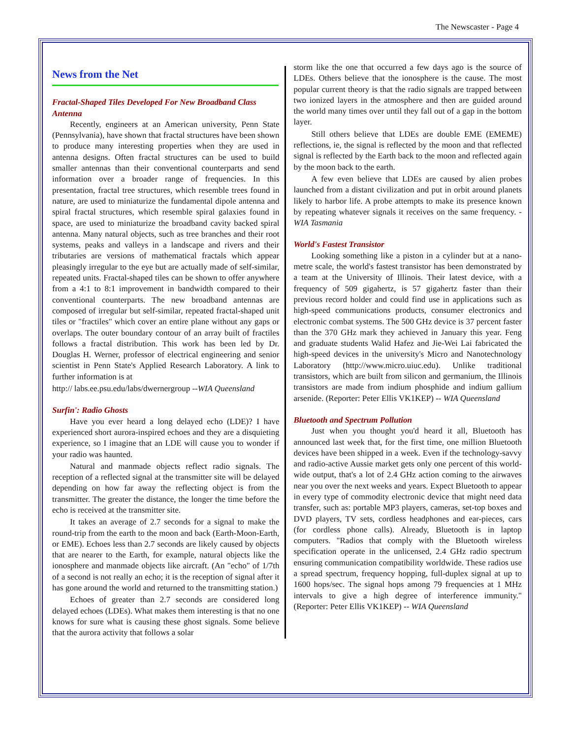The Newscaster - Page 4
News from the Net
Fractal-Shaped Tiles Developed For New Broadband Class Antenna
Recently, engineers at an American university, Penn State (Pennsylvania), have shown that fractal structures have been shown to produce many interesting properties when they are used in antenna designs. Often fractal structures can be used to build smaller antennas than their conventional counterparts and send information over a broader range of frequencies. In this presentation, fractal tree structures, which resemble trees found in nature, are used to miniaturize the fundamental dipole antenna and spiral fractal structures, which resemble spiral galaxies found in space, are used to miniaturize the broadband cavity backed spiral antenna. Many natural objects, such as tree branches and their root systems, peaks and valleys in a landscape and rivers and their tributaries are versions of mathematical fractals which appear pleasingly irregular to the eye but are actually made of self-similar, repeated units. Fractal-shaped tiles can be shown to offer anywhere from a 4:1 to 8:1 improvement in bandwidth compared to their conventional counterparts. The new broadband antennas are composed of irregular but self-similar, repeated fractal-shaped unit tiles or "fractiles" which cover an entire plane without any gaps or overlaps. The outer boundary contour of an array built of fractiles follows a fractal distribution. This work has been led by Dr. Douglas H. Werner, professor of electrical engineering and senior scientist in Penn State's Applied Research Laboratory. A link to further information is at
http:// labs.ee.psu.edu/labs/dwernergroup --WIA Queensland
Surfin': Radio Ghosts
Have you ever heard a long delayed echo (LDE)? I have experienced short aurora-inspired echoes and they are a disquieting experience, so I imagine that an LDE will cause you to wonder if your radio was haunted.
Natural and manmade objects reflect radio signals. The reception of a reflected signal at the transmitter site will be delayed depending on how far away the reflecting object is from the transmitter. The greater the distance, the longer the time before the echo is received at the transmitter site.
It takes an average of 2.7 seconds for a signal to make the round-trip from the earth to the moon and back (Earth-Moon-Earth, or EME). Echoes less than 2.7 seconds are likely caused by objects that are nearer to the Earth, for example, natural objects like the ionosphere and manmade objects like aircraft. (An "echo" of 1/7th of a second is not really an echo; it is the reception of signal after it has gone around the world and returned to the transmitting station.)
Echoes of greater than 2.7 seconds are considered long delayed echoes (LDEs). What makes them interesting is that no one knows for sure what is causing these ghost signals. Some believe that the aurora activity that follows a solar
storm like the one that occurred a few days ago is the source of LDEs. Others believe that the ionosphere is the cause. The most popular current theory is that the radio signals are trapped between two ionized layers in the atmosphere and then are guided around the world many times over until they fall out of a gap in the bottom layer.
Still others believe that LDEs are double EME (EMEME) reflections, ie, the signal is reflected by the moon and that reflected signal is reflected by the Earth back to the moon and reflected again by the moon back to the earth.
A few even believe that LDEs are caused by alien probes launched from a distant civilization and put in orbit around planets likely to harbor life. A probe attempts to make its presence known by repeating whatever signals it receives on the same frequency. - WIA Tasmania
World's Fastest Transistor
Looking something like a piston in a cylinder but at a nano-metre scale, the world's fastest transistor has been demonstrated by a team at the University of Illinois. Their latest device, with a frequency of 509 gigahertz, is 57 gigahertz faster than their previous record holder and could find use in applications such as high-speed communications products, consumer electronics and electronic combat systems. The 500 GHz device is 37 percent faster than the 370 GHz mark they achieved in January this year. Feng and graduate students Walid Hafez and Jie-Wei Lai fabricated the high-speed devices in the university's Micro and Nanotechnology Laboratory (http://www.micro.uiuc.edu). Unlike traditional transistors, which are built from silicon and germanium, the Illinois transistors are made from indium phosphide and indium gallium arsenide. (Reporter: Peter Ellis VK1KEP) -- WIA Queensland
Bluetooth and Spectrum Pollution
Just when you thought you'd heard it all, Bluetooth has announced last week that, for the first time, one million Bluetooth devices have been shipped in a week. Even if the technology-savvy and radio-active Aussie market gets only one percent of this world-wide output, that's a lot of 2.4 GHz action coming to the airwaves near you over the next weeks and years. Expect Bluetooth to appear in every type of commodity electronic device that might need data transfer, such as: portable MP3 players, cameras, set-top boxes and DVD players, TV sets, cordless headphones and ear-pieces, cars (for cordless phone calls). Already, Bluetooth is in laptop computers. "Radios that comply with the Bluetooth wireless specification operate in the unlicensed, 2.4 GHz radio spectrum ensuring communication compatibility worldwide. These radios use a spread spectrum, frequency hopping, full-duplex signal at up to 1600 hops/sec. The signal hops among 79 frequencies at 1 MHz intervals to give a high degree of interference immunity." (Reporter: Peter Ellis VK1KEP) -- WIA Queensland